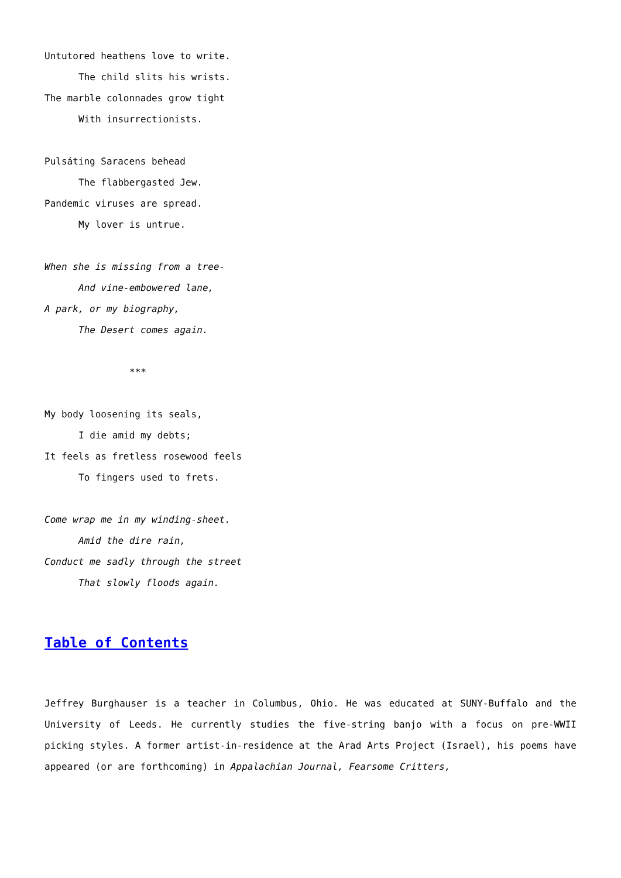Untutored heathens love to write.
The child slits his wrists.
The marble colonnades grow tight
With insurrectionists.
Pulsáting Saracens behead
The flabbergasted Jew.
Pandemic viruses are spread.
My lover is untrue.
When she is missing from a tree-
And vine-embowered lane,
A park, or my biography,
The Desert comes again.
***
My body loosening its seals,
I die amid my debts;
It feels as fretless rosewood feels
To fingers used to frets.
Come wrap me in my winding-sheet.
Amid the dire rain,
Conduct me sadly through the street
That slowly floods again.
Table of Contents
Jeffrey Burghauser is a teacher in Columbus, Ohio. He was educated at SUNY-Buffalo and the University of Leeds. He currently studies the five-string banjo with a focus on pre-WWII picking styles. A former artist-in-residence at the Arad Arts Project (Israel), his poems have appeared (or are forthcoming) in Appalachian Journal, Fearsome Critters,